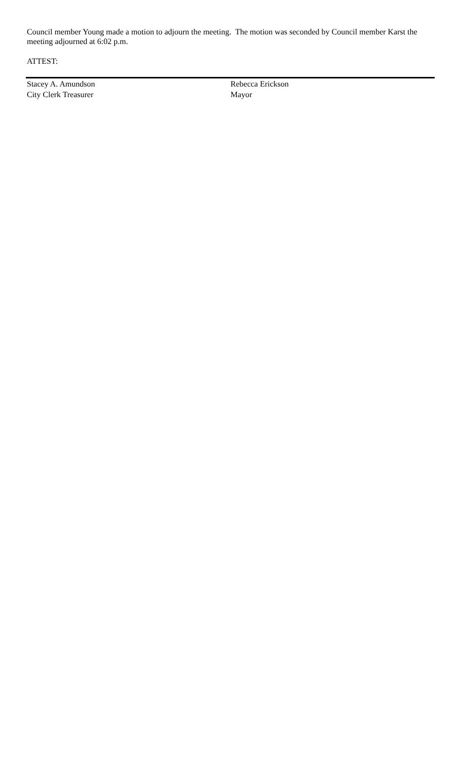Council member Young made a motion to adjourn the meeting. The motion was seconded by Council member Karst the meeting adjourned at 6:02 p.m.
ATTEST:
Stacey A. Amundson
City Clerk Treasurer
Rebecca Erickson
Mayor